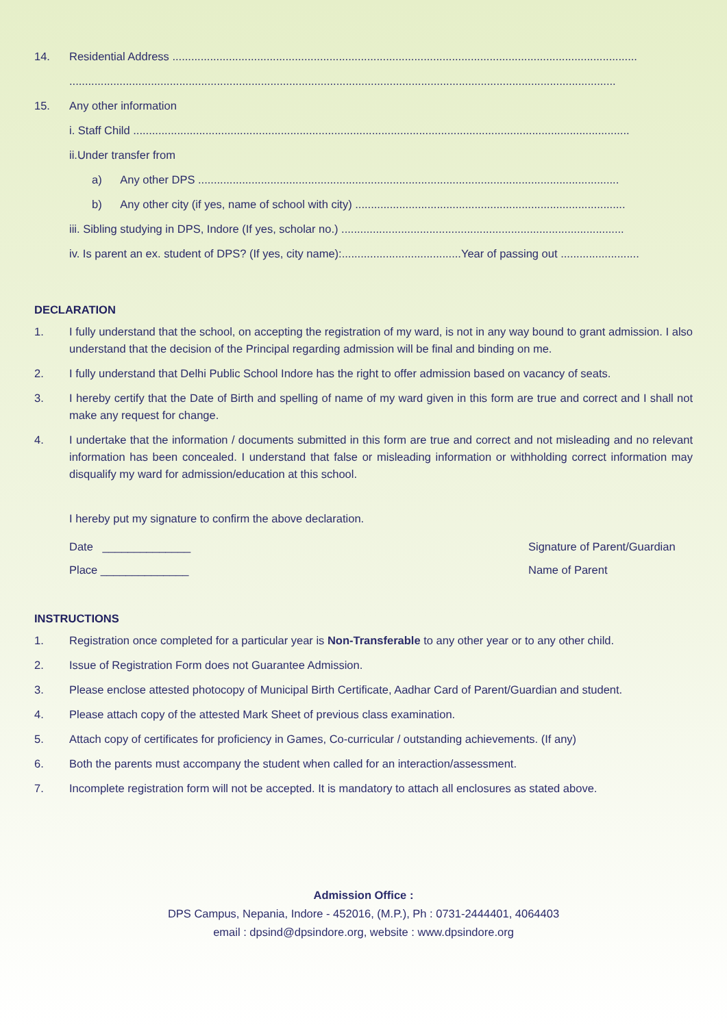14. Residential Address ....................................................................................................................................................
..............................................................................................................................................................................
15. Any other information
i. Staff Child ..............................................................................................................................................................
ii.Under transfer from
a) Any other DPS ......................................................................................................................................
b) Any other city (if yes, name of school with city) ......................................................................................
iii. Sibling studying in DPS, Indore (If yes, scholar no.) ..........................................................................................
iv. Is parent an ex. student of DPS? (If yes, city name):......................................Year of passing out .........................
DECLARATION
1. I fully understand that the school, on accepting the registration of my ward, is not in any way bound to grant admission. I also understand that the decision of the Principal regarding admission will be final and binding on me.
2. I fully understand that Delhi Public School Indore has the right to offer admission based on vacancy of seats.
3. I hereby certify that the Date of Birth and spelling of name of my ward given in this form are true and correct and I shall not make any request for change.
4. I undertake that the information / documents submitted in this form are true and correct and not misleading and no relevant information has been concealed. I understand that false or misleading information or withholding correct information may disqualify my ward for admission/education at this school.
I hereby put my signature to confirm the above declaration.
Date ______________ Signature of Parent/Guardian
Place ______________ Name of Parent
INSTRUCTIONS
1. Registration once completed for a particular year is Non-Transferable to any other year or to any other child.
2. Issue of Registration Form does not Guarantee Admission.
3. Please enclose attested photocopy of Municipal Birth Certificate, Aadhar Card of Parent/Guardian and student.
4. Please attach copy of the attested Mark Sheet of previous class examination.
5. Attach copy of certificates for proficiency in Games, Co-curricular / outstanding achievements. (If any)
6. Both the parents must accompany the student when called for an interaction/assessment.
7. Incomplete registration form will not be accepted. It is mandatory to attach all enclosures as stated above.
Admission Office :
DPS Campus, Nepania, Indore - 452016, (M.P.), Ph : 0731-2444401, 4064403
email : dpsind@dpsindore.org, website : www.dpsindore.org